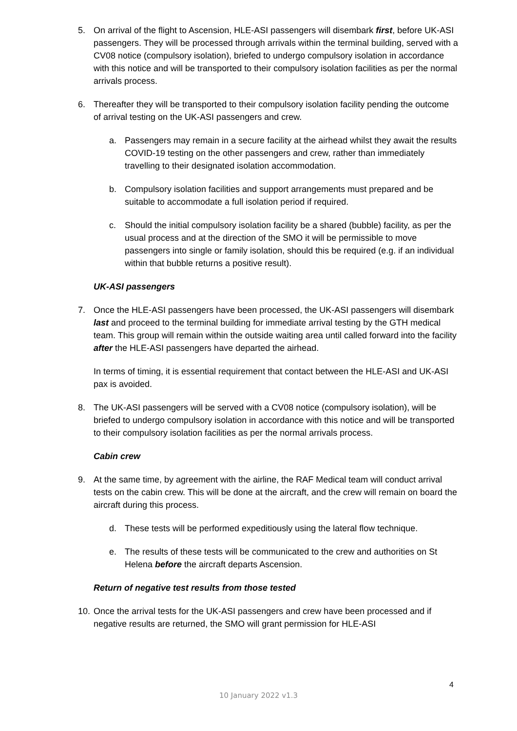5. On arrival of the flight to Ascension, HLE-ASI passengers will disembark first, before UK-ASI passengers. They will be processed through arrivals within the terminal building, served with a CV08 notice (compulsory isolation), briefed to undergo compulsory isolation in accordance with this notice and will be transported to their compulsory isolation facilities as per the normal arrivals process.
6. Thereafter they will be transported to their compulsory isolation facility pending the outcome of arrival testing on the UK-ASI passengers and crew.
a. Passengers may remain in a secure facility at the airhead whilst they await the results COVID-19 testing on the other passengers and crew, rather than immediately travelling to their designated isolation accommodation.
b. Compulsory isolation facilities and support arrangements must prepared and be suitable to accommodate a full isolation period if required.
c. Should the initial compulsory isolation facility be a shared (bubble) facility, as per the usual process and at the direction of the SMO it will be permissible to move passengers into single or family isolation, should this be required (e.g. if an individual within that bubble returns a positive result).
UK-ASI passengers
7. Once the HLE-ASI passengers have been processed, the UK-ASI passengers will disembark last and proceed to the terminal building for immediate arrival testing by the GTH medical team. This group will remain within the outside waiting area until called forward into the facility after the HLE-ASI passengers have departed the airhead.
In terms of timing, it is essential requirement that contact between the HLE-ASI and UK-ASI pax is avoided.
8. The UK-ASI passengers will be served with a CV08 notice (compulsory isolation), will be briefed to undergo compulsory isolation in accordance with this notice and will be transported to their compulsory isolation facilities as per the normal arrivals process.
Cabin crew
9. At the same time, by agreement with the airline, the RAF Medical team will conduct arrival tests on the cabin crew. This will be done at the aircraft, and the crew will remain on board the aircraft during this process.
d. These tests will be performed expeditiously using the lateral flow technique.
e. The results of these tests will be communicated to the crew and authorities on St Helena before the aircraft departs Ascension.
Return of negative test results from those tested
10.
Once the arrival tests for the UK-ASI passengers and crew have been processed and if negative results are returned, the SMO will grant permission for HLE-ASI
4
10 January 2022 v1.3